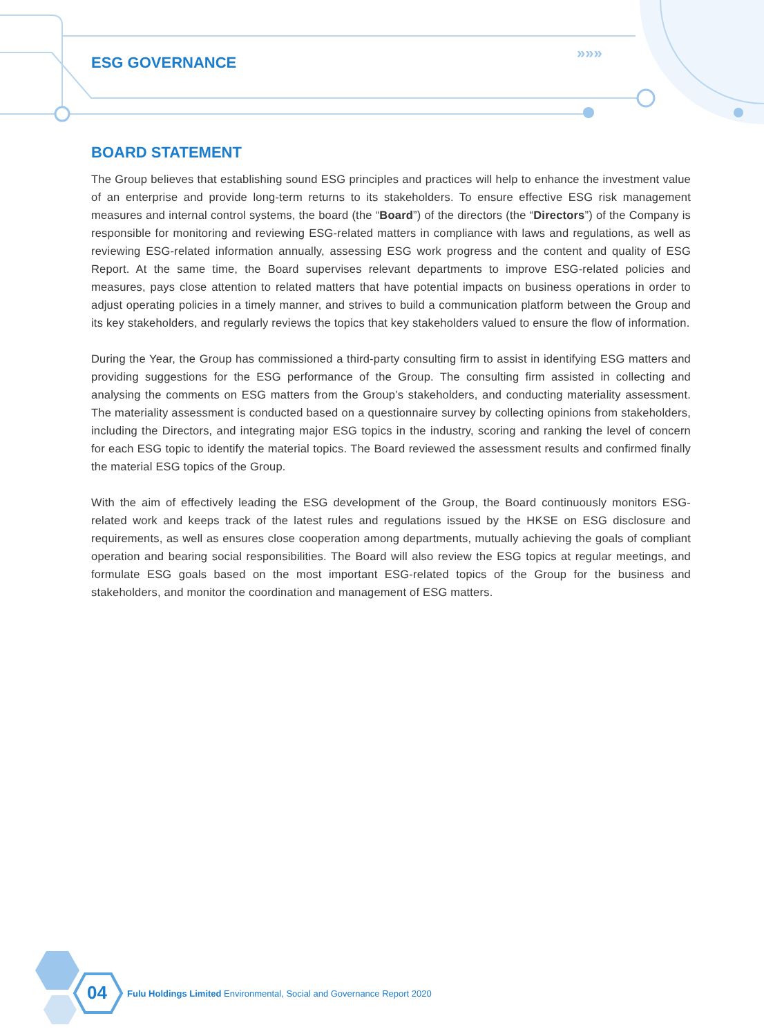»»»
ESG GOVERNANCE
BOARD STATEMENT
The Group believes that establishing sound ESG principles and practices will help to enhance the investment value of an enterprise and provide long-term returns to its stakeholders. To ensure effective ESG risk management measures and internal control systems, the board (the “Board”) of the directors (the “Directors”) of the Company is responsible for monitoring and reviewing ESG-related matters in compliance with laws and regulations, as well as reviewing ESG-related information annually, assessing ESG work progress and the content and quality of ESG Report. At the same time, the Board supervises relevant departments to improve ESG-related policies and measures, pays close attention to related matters that have potential impacts on business operations in order to adjust operating policies in a timely manner, and strives to build a communication platform between the Group and its key stakeholders, and regularly reviews the topics that key stakeholders valued to ensure the flow of information.
During the Year, the Group has commissioned a third-party consulting firm to assist in identifying ESG matters and providing suggestions for the ESG performance of the Group. The consulting firm assisted in collecting and analysing the comments on ESG matters from the Group’s stakeholders, and conducting materiality assessment. The materiality assessment is conducted based on a questionnaire survey by collecting opinions from stakeholders, including the Directors, and integrating major ESG topics in the industry, scoring and ranking the level of concern for each ESG topic to identify the material topics. The Board reviewed the assessment results and confirmed finally the material ESG topics of the Group.
With the aim of effectively leading the ESG development of the Group, the Board continuously monitors ESG-related work and keeps track of the latest rules and regulations issued by the HKSE on ESG disclosure and requirements, as well as ensures close cooperation among departments, mutually achieving the goals of compliant operation and bearing social responsibilities. The Board will also review the ESG topics at regular meetings, and formulate ESG goals based on the most important ESG-related topics of the Group for the business and stakeholders, and monitor the coordination and management of ESG matters.
04
Fulu Holdings Limited Environmental, Social and Governance Report 2020